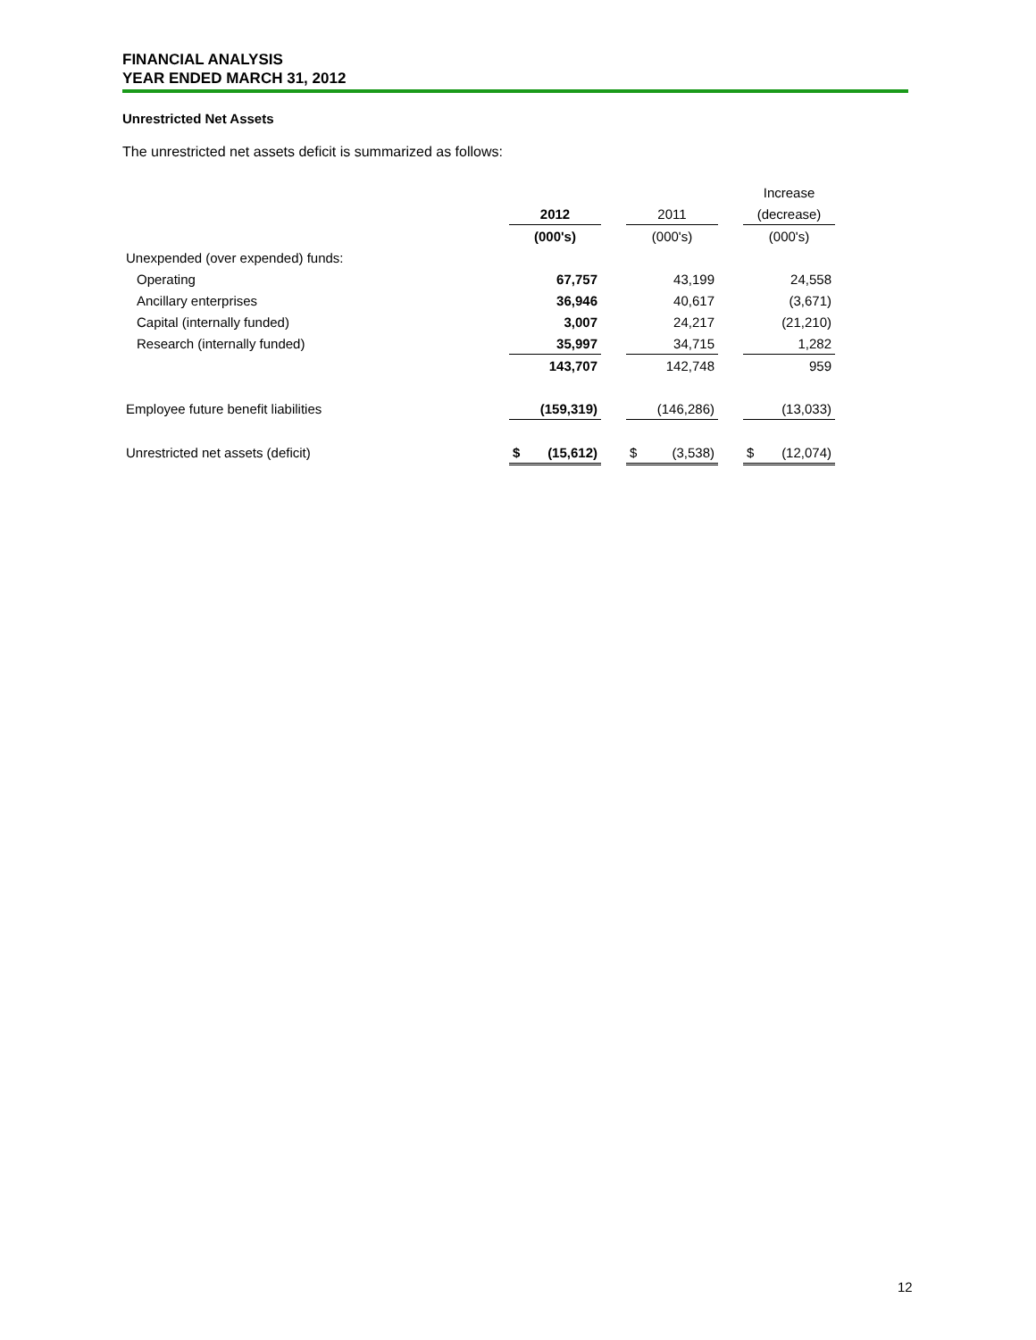FINANCIAL ANALYSIS
YEAR ENDED MARCH 31, 2012
Unrestricted Net Assets
The unrestricted net assets deficit is summarized as follows:
| | | | | | Increase |
| --- | --- | --- | --- | --- | --- |
| | 2012 | | 2011 | | (decrease) |
| | (000's) | | (000's) | | (000's) |
| Unexpended (over expended) funds: | | | | | |
| Operating | 67,757 | | 43,199 | | 24,558 |
| Ancillary enterprises | 36,946 | | 40,617 | | (3,671) |
| Capital (internally funded) | 3,007 | | 24,217 | | (21,210) |
| Research (internally funded) | 35,997 | | 34,715 | | 1,282 |
| | 143,707 | | 142,748 | | 959 |
| Employee future benefit liabilities | (159,319) | | (146,286) | | (13,033) |
| Unrestricted net assets (deficit) | $ (15,612) | | $ (3,538) | | $ (12,074) |
12